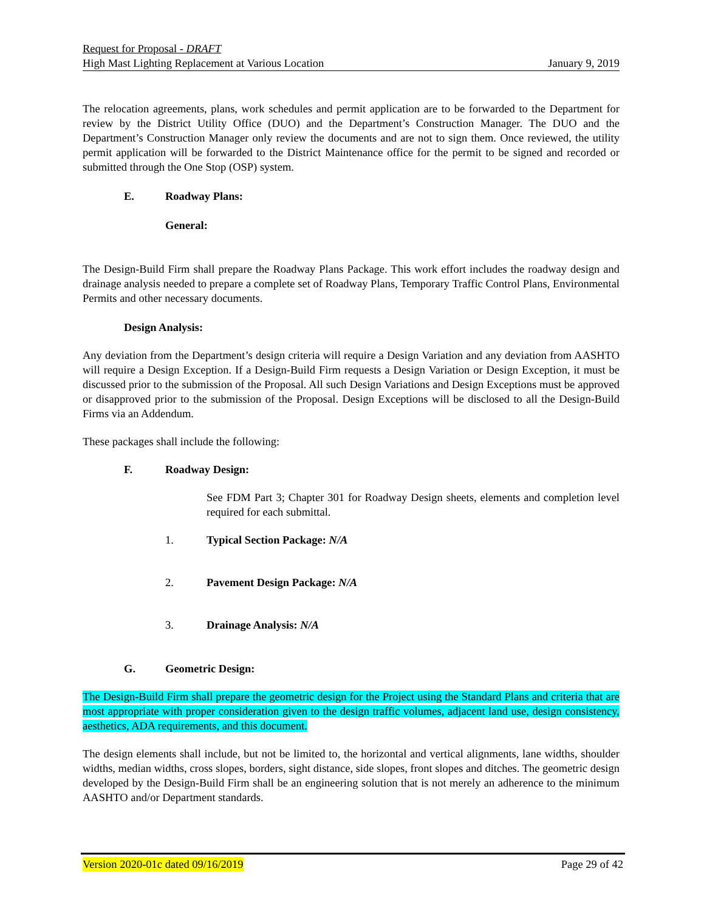Request for Proposal - DRAFT
High Mast Lighting Replacement at Various Location January 9, 2019
The relocation agreements, plans, work schedules and permit application are to be forwarded to the Department for review by the District Utility Office (DUO) and the Department’s Construction Manager. The DUO and the Department’s Construction Manager only review the documents and are not to sign them. Once reviewed, the utility permit application will be forwarded to the District Maintenance office for the permit to be signed and recorded or submitted through the One Stop (OSP) system.
E. Roadway Plans:
General:
The Design-Build Firm shall prepare the Roadway Plans Package. This work effort includes the roadway design and drainage analysis needed to prepare a complete set of Roadway Plans, Temporary Traffic Control Plans, Environmental Permits and other necessary documents.
Design Analysis:
Any deviation from the Department’s design criteria will require a Design Variation and any deviation from AASHTO will require a Design Exception. If a Design-Build Firm requests a Design Variation or Design Exception, it must be discussed prior to the submission of the Proposal. All such Design Variations and Design Exceptions must be approved or disapproved prior to the submission of the Proposal. Design Exceptions will be disclosed to all the Design-Build Firms via an Addendum.
These packages shall include the following:
F. Roadway Design:
See FDM Part 3; Chapter 301 for Roadway Design sheets, elements and completion level required for each submittal.
1. Typical Section Package: N/A
2. Pavement Design Package: N/A
3. Drainage Analysis: N/A
G. Geometric Design:
The Design-Build Firm shall prepare the geometric design for the Project using the Standard Plans and criteria that are most appropriate with proper consideration given to the design traffic volumes, adjacent land use, design consistency, aesthetics, ADA requirements, and this document.
The design elements shall include, but not be limited to, the horizontal and vertical alignments, lane widths, shoulder widths, median widths, cross slopes, borders, sight distance, side slopes, front slopes and ditches. The geometric design developed by the Design-Build Firm shall be an engineering solution that is not merely an adherence to the minimum AASHTO and/or Department standards.
Version 2020-01c dated 09/16/2019 Page 29 of 42